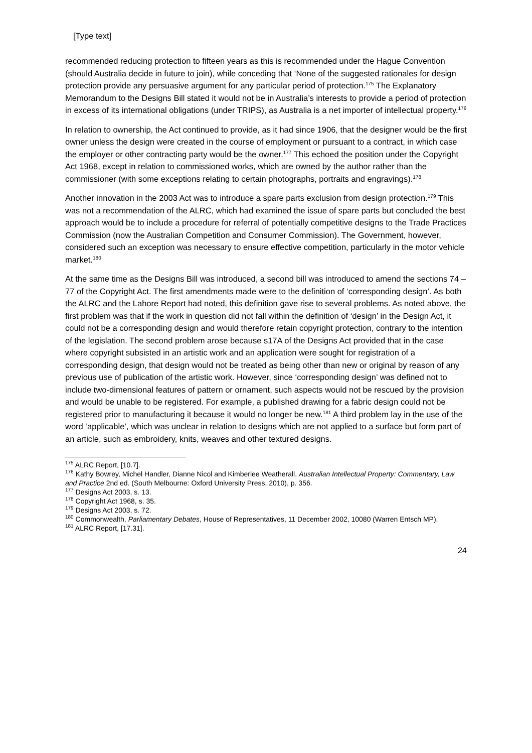[Type text]
recommended reducing protection to fifteen years as this is recommended under the Hague Convention (should Australia decide in future to join), while conceding that ‘None of the suggested rationales for design protection provide any persuasive argument for any particular period of protection.<sup>175</sup> The Explanatory Memorandum to the Designs Bill stated it would not be in Australia’s interests to provide a period of protection in excess of its international obligations (under TRIPS), as Australia is a net importer of intellectual property.<sup>176</sup>
In relation to ownership, the Act continued to provide, as it had since 1906, that the designer would be the first owner unless the design were created in the course of employment or pursuant to a contract, in which case the employer or other contracting party would be the owner.<sup>177</sup> This echoed the position under the Copyright Act 1968, except in relation to commissioned works, which are owned by the author rather than the commissioner (with some exceptions relating to certain photographs, portraits and engravings).<sup>178</sup>
Another innovation in the 2003 Act was to introduce a spare parts exclusion from design protection.<sup>179</sup> This was not a recommendation of the ALRC, which had examined the issue of spare parts but concluded the best approach would be to include a procedure for referral of potentially competitive designs to the Trade Practices Commission (now the Australian Competition and Consumer Commission). The Government, however, considered such an exception was necessary to ensure effective competition, particularly in the motor vehicle market.<sup>180</sup>
At the same time as the Designs Bill was introduced, a second bill was introduced to amend the sections 74 – 77 of the Copyright Act. The first amendments made were to the definition of ‘corresponding design’. As both the ALRC and the Lahore Report had noted, this definition gave rise to several problems. As noted above, the first problem was that if the work in question did not fall within the definition of ‘design’ in the Design Act, it could not be a corresponding design and would therefore retain copyright protection, contrary to the intention of the legislation. The second problem arose because s17A of the Designs Act provided that in the case where copyright subsisted in an artistic work and an application were sought for registration of a corresponding design, that design would not be treated as being other than new or original by reason of any previous use of publication of the artistic work. However, since ‘corresponding design’ was defined not to include two-dimensional features of pattern or ornament, such aspects would not be rescued by the provision and would be unable to be registered. For example, a published drawing for a fabric design could not be registered prior to manufacturing it because it would no longer be new.<sup>181</sup> A third problem lay in the use of the word ‘applicable’, which was unclear in relation to designs which are not applied to a surface but form part of an article, such as embroidery, knits, weaves and other textured designs.
<sup>175</sup> ALRC Report, [10.7].
<sup>176</sup> Kathy Bowrey, Michel Handler, Dianne Nicol and Kimberlee Weatherall, Australian Intellectual Property: Commentary, Law and Practice 2nd ed. (South Melbourne: Oxford University Press, 2010), p. 356.
<sup>177</sup> Designs Act 2003, s. 13.
<sup>178</sup> Copyright Act 1968, s. 35.
<sup>179</sup> Designs Act 2003, s. 72.
<sup>180</sup> Commonwealth, Parliamentary Debates, House of Representatives, 11 December 2002, 10080 (Warren Entsch MP).
<sup>181</sup> ALRC Report, [17.31].
24